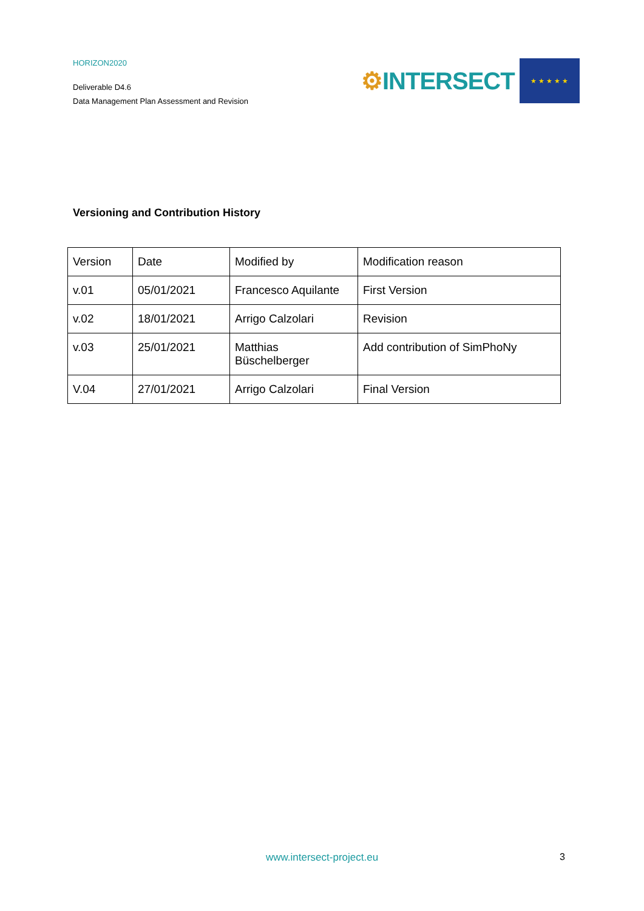HORIZON2020
Deliverable D4.6
Data Management Plan Assessment and Revision
⚙INTERSECT
★ ★ ★ ★ ★
Versioning and Contribution History
| Version | Date | Modified by | Modification reason |
| v.01 | 05/01/2021 | Francesco Aquilante | First Version |
| v.02 | 18/01/2021 | Arrigo Calzolari | Revision |
| v.03 | 25/01/2021 | Matthias Büschelberger | Add contribution of SimPhoNy |
| V.04 | 27/01/2021 | Arrigo Calzolari | Final Version |
www.intersect-project.eu 3